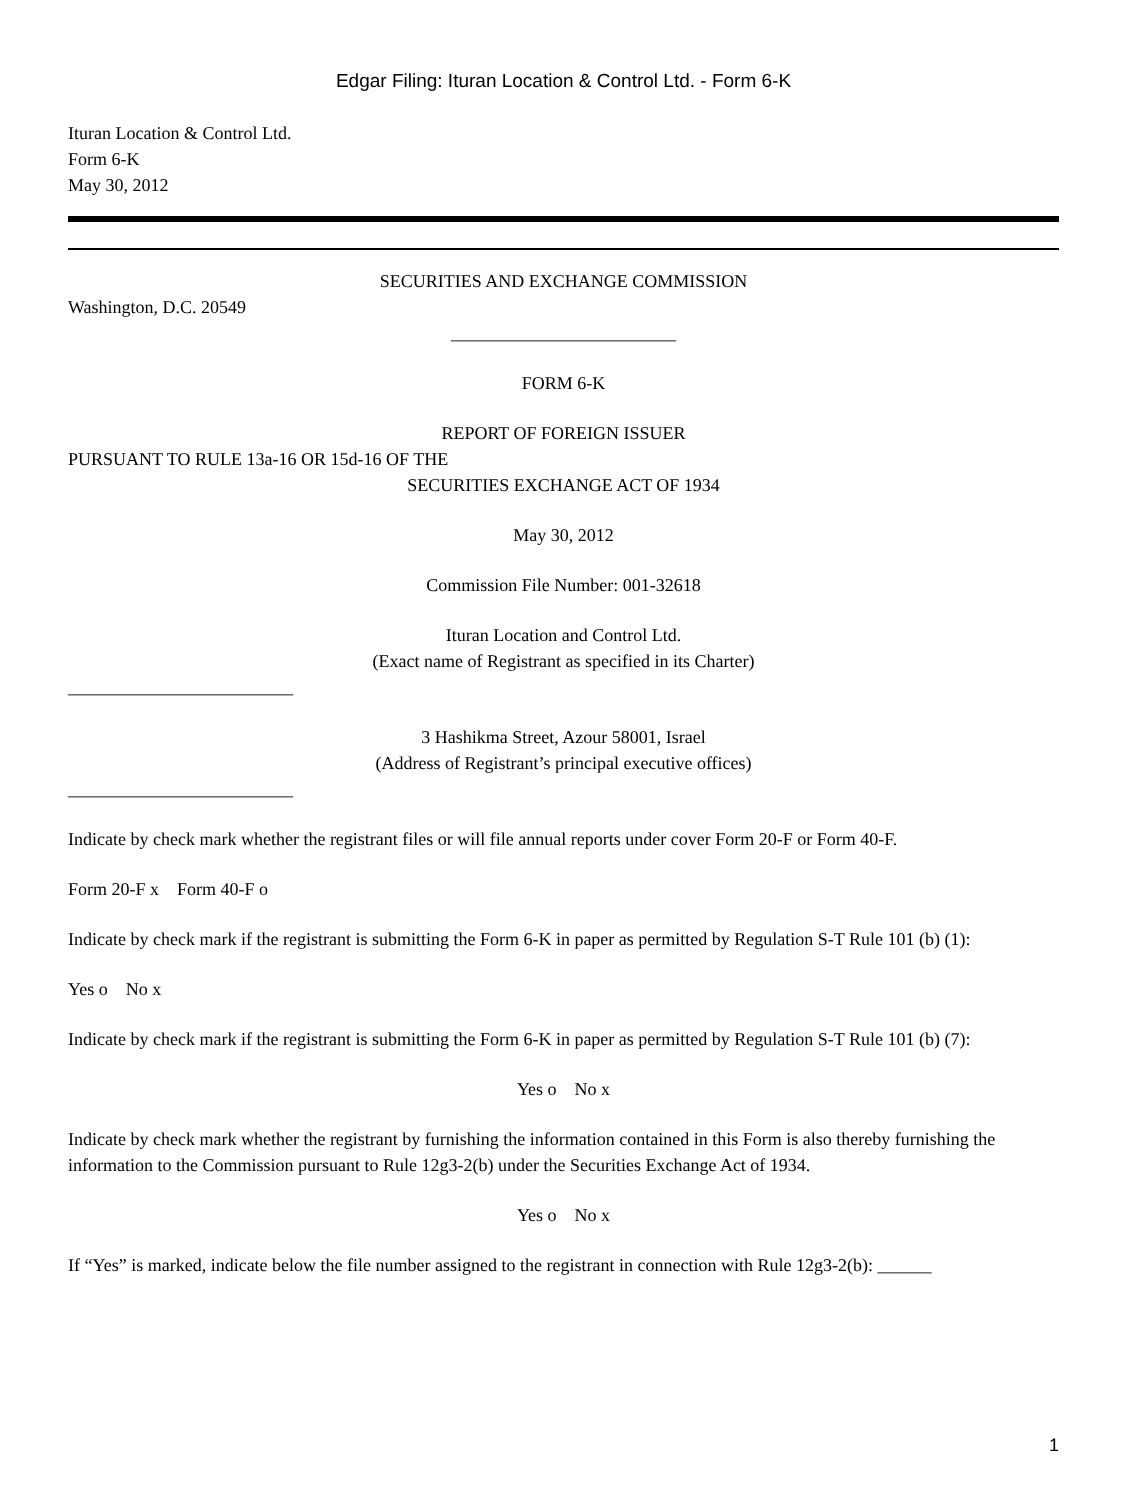Edgar Filing: Ituran Location & Control Ltd. - Form 6-K
Ituran Location & Control Ltd.
Form 6-K
May 30, 2012
SECURITIES AND EXCHANGE COMMISSION
Washington, D.C. 20549
_________________________
FORM 6-K
REPORT OF FOREIGN ISSUER
PURSUANT TO RULE 13a-16 OR 15d-16 OF THE
SECURITIES EXCHANGE ACT OF 1934
May 30, 2012
Commission File Number: 001-32618
Ituran Location and Control Ltd.
(Exact name of Registrant as specified in its Charter)
_________________________
3 Hashikma Street, Azour 58001, Israel
(Address of Registrant’s principal executive offices)
_________________________
Indicate by check mark whether the registrant files or will file annual reports under cover Form 20-F or Form 40-F.
Form 20-F x Form 40-F o
Indicate by check mark if the registrant is submitting the Form 6-K in paper as permitted by Regulation S-T Rule 101 (b) (1):
Yes o No x
Indicate by check mark if the registrant is submitting the Form 6-K in paper as permitted by Regulation S-T Rule 101 (b) (7):
Yes o No x
Indicate by check mark whether the registrant by furnishing the information contained in this Form is also thereby furnishing the information to the Commission pursuant to Rule 12g3-2(b) under the Securities Exchange Act of 1934.
Yes o No x
If “Yes” is marked, indicate below the file number assigned to the registrant in connection with Rule 12g3-2(b): ______
1